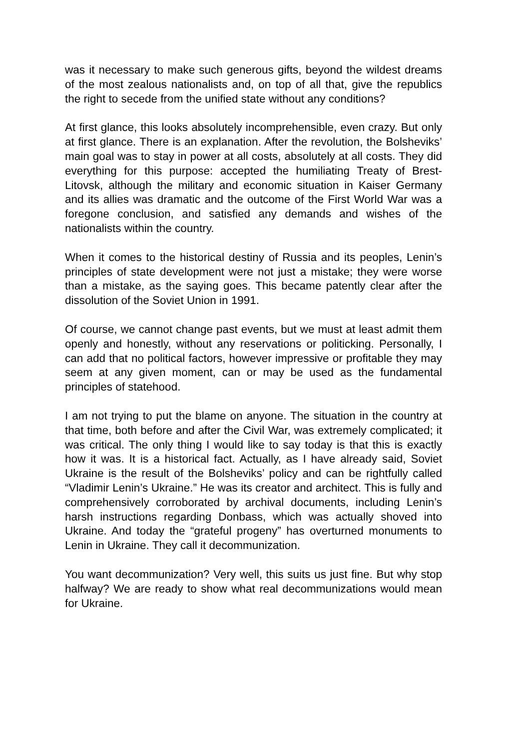was it necessary to make such generous gifts, beyond the wildest dreams of the most zealous nationalists and, on top of all that, give the republics the right to secede from the unified state without any conditions?
At first glance, this looks absolutely incomprehensible, even crazy. But only at first glance. There is an explanation. After the revolution, the Bolsheviks’ main goal was to stay in power at all costs, absolutely at all costs. They did everything for this purpose: accepted the humiliating Treaty of Brest-Litovsk, although the military and economic situation in Kaiser Germany and its allies was dramatic and the outcome of the First World War was a foregone conclusion, and satisfied any demands and wishes of the nationalists within the country.
When it comes to the historical destiny of Russia and its peoples, Lenin’s principles of state development were not just a mistake; they were worse than a mistake, as the saying goes. This became patently clear after the dissolution of the Soviet Union in 1991.
Of course, we cannot change past events, but we must at least admit them openly and honestly, without any reservations or politicking. Personally, I can add that no political factors, however impressive or profitable they may seem at any given moment, can or may be used as the fundamental principles of statehood.
I am not trying to put the blame on anyone. The situation in the country at that time, both before and after the Civil War, was extremely complicated; it was critical. The only thing I would like to say today is that this is exactly how it was. It is a historical fact. Actually, as I have already said, Soviet Ukraine is the result of the Bolsheviks’ policy and can be rightfully called “Vladimir Lenin’s Ukraine.” He was its creator and architect. This is fully and comprehensively corroborated by archival documents, including Lenin’s harsh instructions regarding Donbass, which was actually shoved into Ukraine. And today the “grateful progeny” has overturned monuments to Lenin in Ukraine. They call it decommunization.
You want decommunization? Very well, this suits us just fine. But why stop halfway? We are ready to show what real decommunizations would mean for Ukraine.